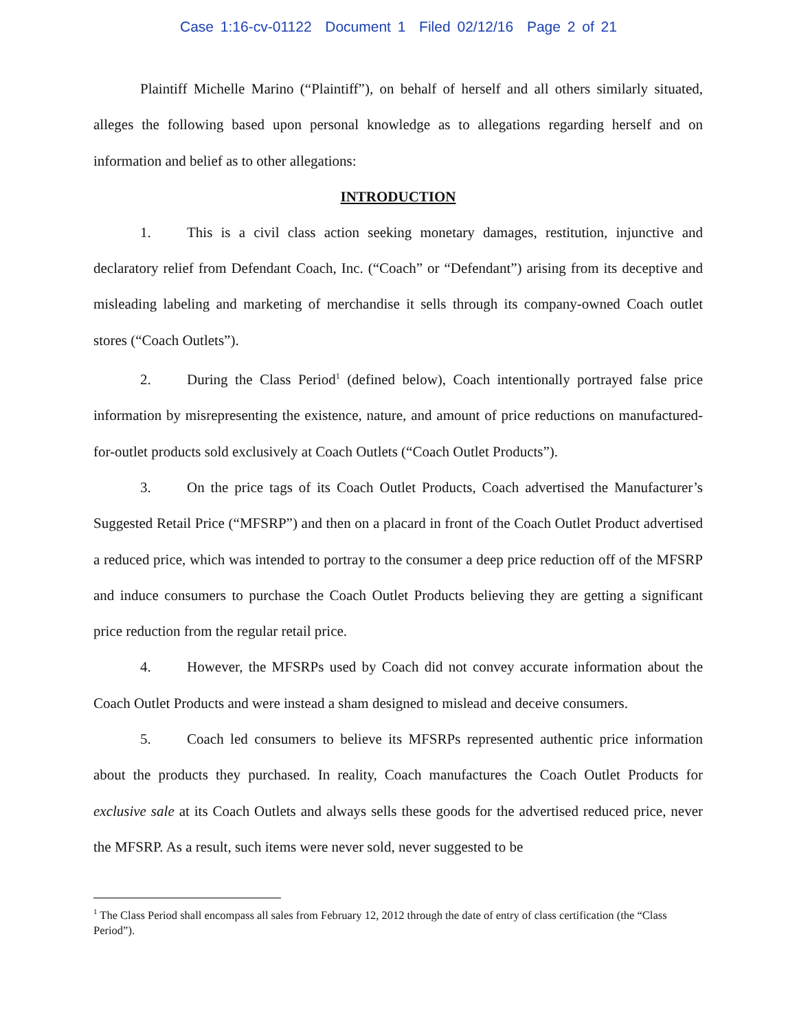Case 1:16-cv-01122 Document 1 Filed 02/12/16 Page 2 of 21
Plaintiff Michelle Marino (“Plaintiff”), on behalf of herself and all others similarly situated, alleges the following based upon personal knowledge as to allegations regarding herself and on information and belief as to other allegations:
INTRODUCTION
1. This is a civil class action seeking monetary damages, restitution, injunctive and declaratory relief from Defendant Coach, Inc. (“Coach” or “Defendant”) arising from its deceptive and misleading labeling and marketing of merchandise it sells through its company-owned Coach outlet stores (“Coach Outlets”).
2. During the Class Period<sup>1</sup> (defined below), Coach intentionally portrayed false price information by misrepresenting the existence, nature, and amount of price reductions on manufactured-for-outlet products sold exclusively at Coach Outlets (“Coach Outlet Products”).
3. On the price tags of its Coach Outlet Products, Coach advertised the Manufacturer’s Suggested Retail Price (“MFSRP”) and then on a placard in front of the Coach Outlet Product advertised a reduced price, which was intended to portray to the consumer a deep price reduction off of the MFSRP and induce consumers to purchase the Coach Outlet Products believing they are getting a significant price reduction from the regular retail price.
4. However, the MFSRPs used by Coach did not convey accurate information about the Coach Outlet Products and were instead a sham designed to mislead and deceive consumers.
5. Coach led consumers to believe its MFSRPs represented authentic price information about the products they purchased. In reality, Coach manufactures the Coach Outlet Products for exclusive sale at its Coach Outlets and always sells these goods for the advertised reduced price, never the MFSRP. As a result, such items were never sold, never suggested to be
<sup>1</sup> The Class Period shall encompass all sales from February 12, 2012 through the date of entry of class certification (the “Class Period”).